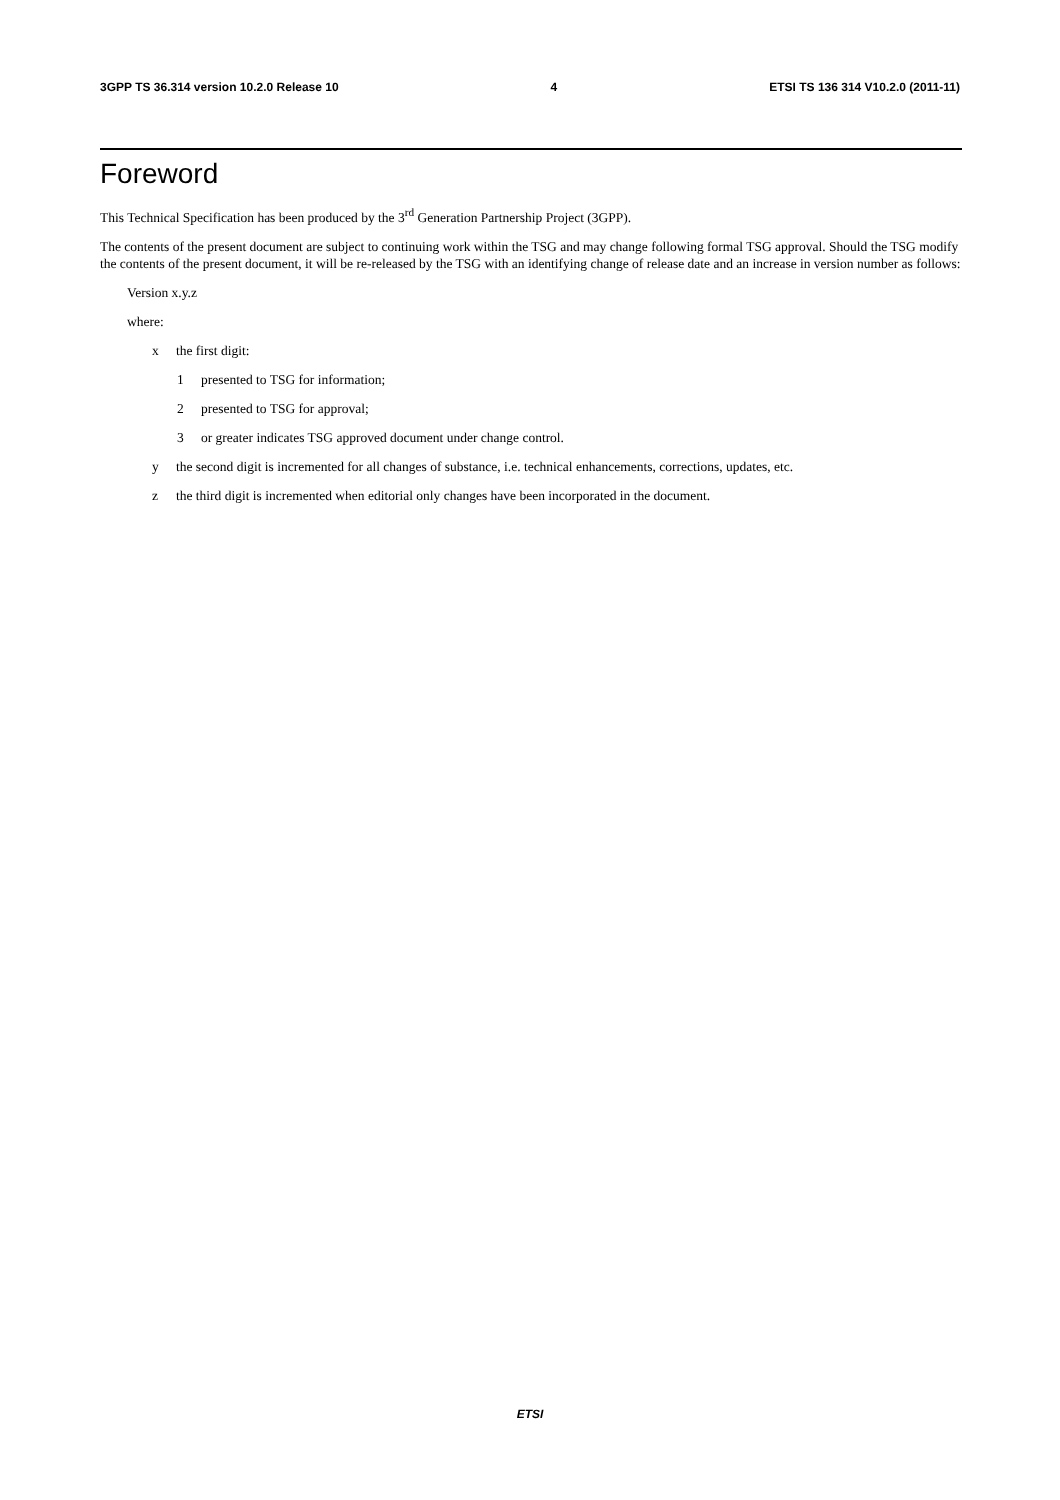3GPP TS 36.314 version 10.2.0 Release 10 4 ETSI TS 136 314 V10.2.0 (2011-11)
Foreword
This Technical Specification has been produced by the 3<sup>rd</sup> Generation Partnership Project (3GPP).
The contents of the present document are subject to continuing work within the TSG and may change following formal TSG approval. Should the TSG modify the contents of the present document, it will be re-released by the TSG with an identifying change of release date and an increase in version number as follows:
Version x.y.z
where:
x the first digit:
1 presented to TSG for information;
2 presented to TSG for approval;
3 or greater indicates TSG approved document under change control.
y the second digit is incremented for all changes of substance, i.e. technical enhancements, corrections, updates, etc.
z the third digit is incremented when editorial only changes have been incorporated in the document.
ETSI